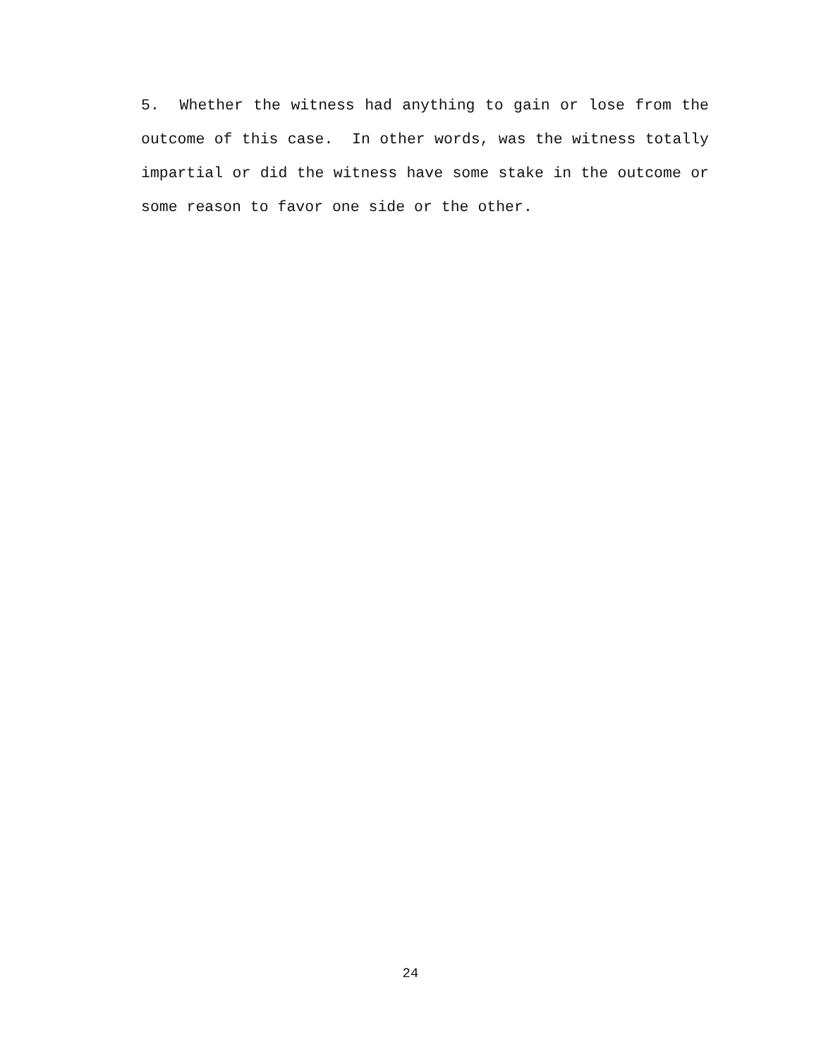5. Whether the witness had anything to gain or lose from the outcome of this case. In other words, was the witness totally impartial or did the witness have some stake in the outcome or some reason to favor one side or the other.
24